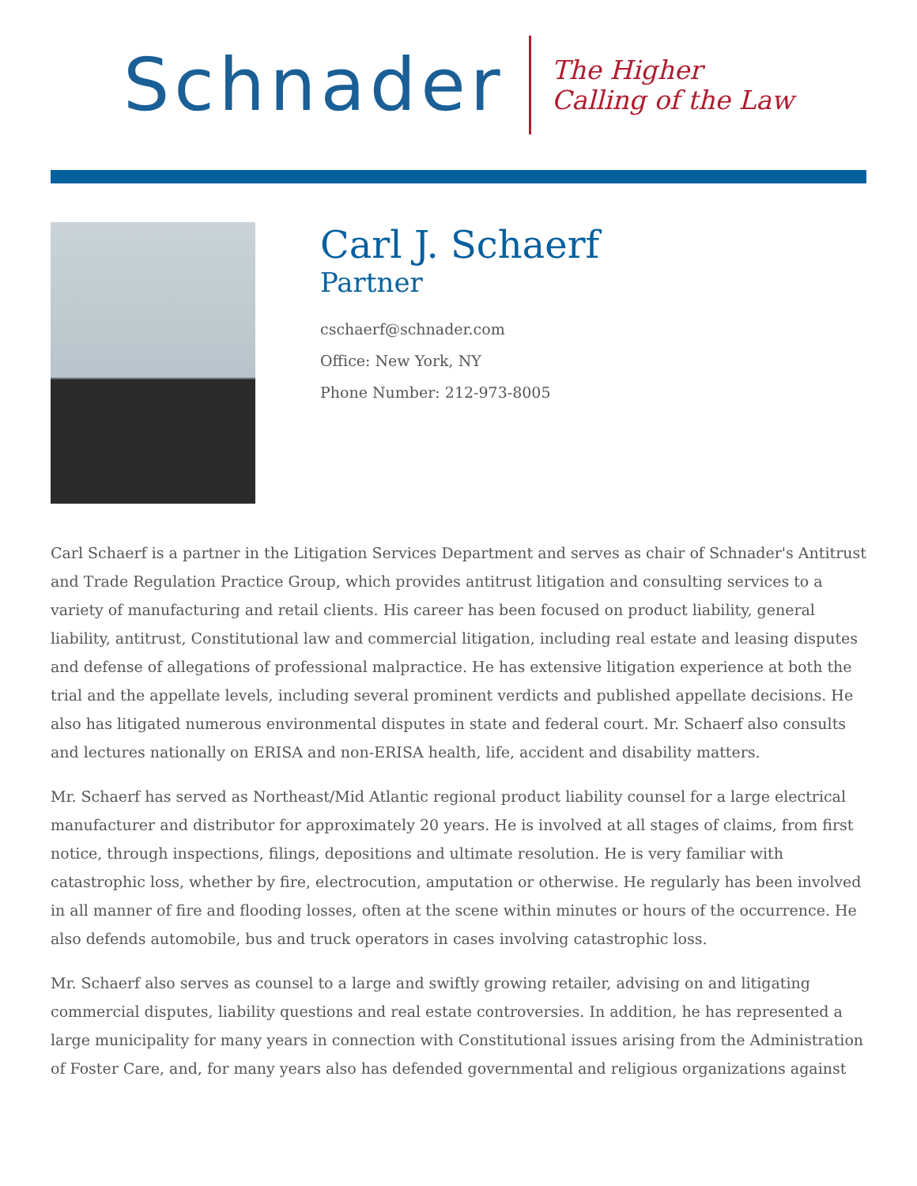Schnader
The Higher
Calling of the Law
Carl J. Schaerf
Partner
cschaerf@schnader.com
Office: New York, NY
Phone Number: 212-973-8005
Carl Schaerf is a partner in the Litigation Services Department and serves as chair of Schnader's Antitrust and Trade Regulation Practice Group, which provides antitrust litigation and consulting services to a variety of manufacturing and retail clients. His career has been focused on product liability, general liability, antitrust, Constitutional law and commercial litigation, including real estate and leasing disputes and defense of allegations of professional malpractice. He has extensive litigation experience at both the trial and the appellate levels, including several prominent verdicts and published appellate decisions. He also has litigated numerous environmental disputes in state and federal court. Mr. Schaerf also consults and lectures nationally on ERISA and non-ERISA health, life, accident and disability matters.
Mr. Schaerf has served as Northeast/Mid Atlantic regional product liability counsel for a large electrical manufacturer and distributor for approximately 20 years. He is involved at all stages of claims, from first notice, through inspections, filings, depositions and ultimate resolution. He is very familiar with catastrophic loss, whether by fire, electrocution, amputation or otherwise. He regularly has been involved in all manner of fire and flooding losses, often at the scene within minutes or hours of the occurrence. He also defends automobile, bus and truck operators in cases involving catastrophic loss.
Mr. Schaerf also serves as counsel to a large and swiftly growing retailer, advising on and litigating commercial disputes, liability questions and real estate controversies. In addition, he has represented a large municipality for many years in connection with Constitutional issues arising from the Administration of Foster Care, and, for many years also has defended governmental and religious organizations against